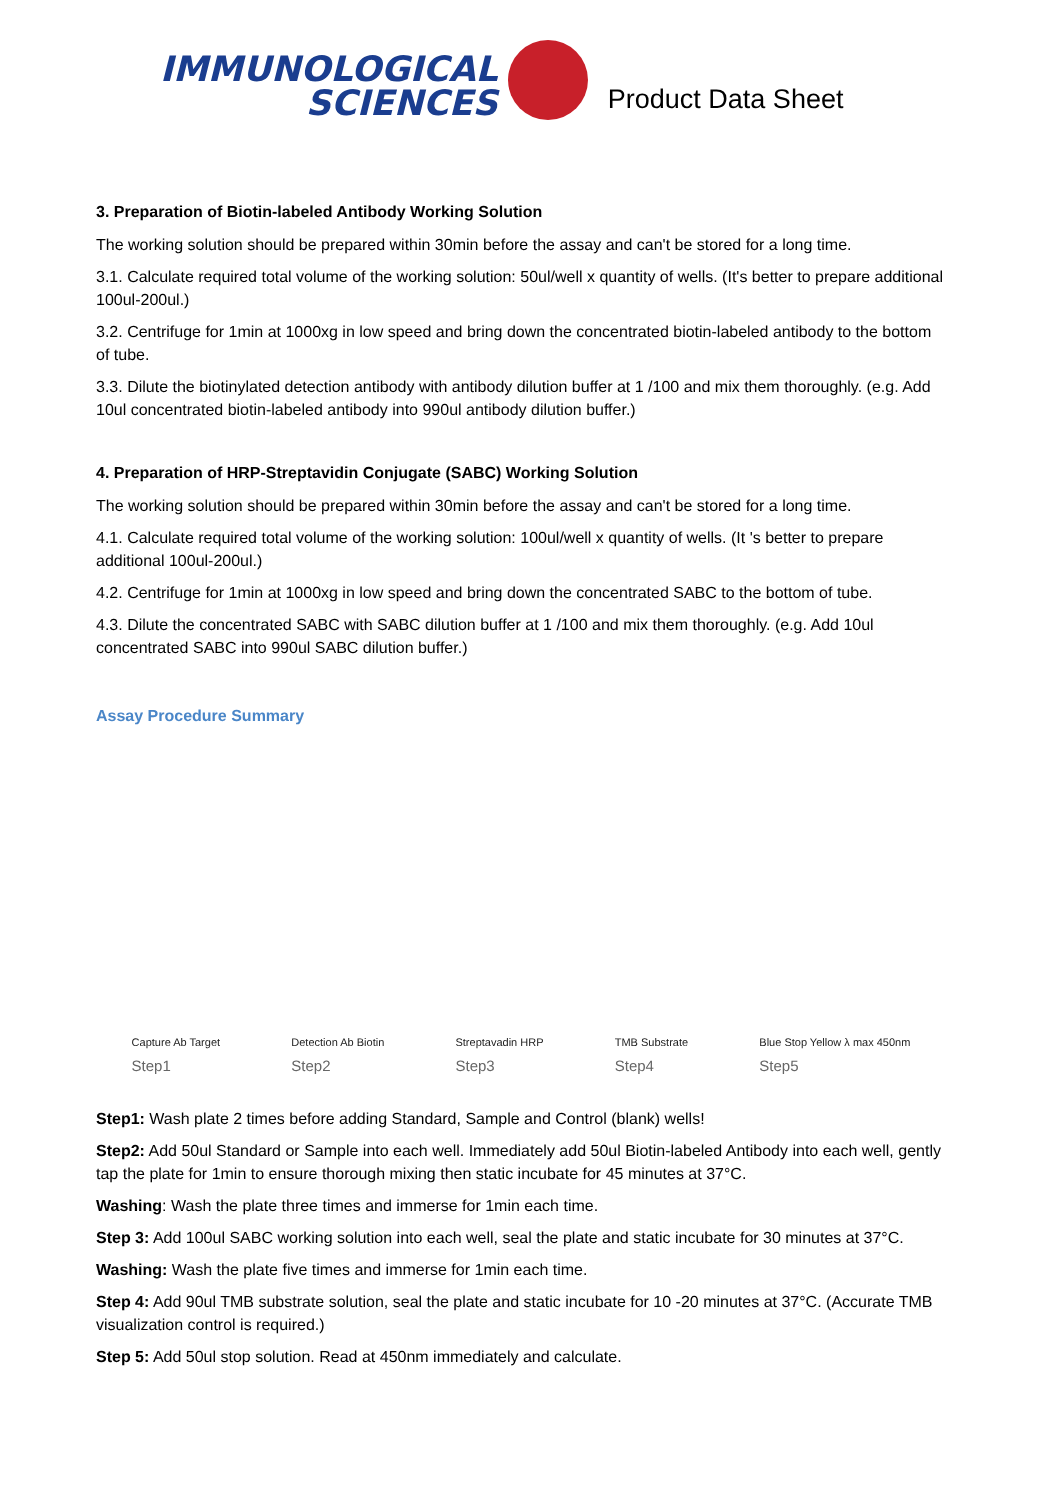IMMUNOLOGICAL
SCIENCES
Product Data Sheet
3. Preparation of Biotin-labeled Antibody Working Solution
The working solution should be prepared within 30min before the assay and can't be stored for a long time.
3.1. Calculate required total volume of the working solution: 50ul/well x quantity of wells. (It's better to prepare additional 100ul-200ul.)
3.2. Centrifuge for 1min at 1000xg in low speed and bring down the concentrated biotin-labeled antibody to the bottom of tube.
3.3. Dilute the biotinylated detection antibody with antibody dilution buffer at 1 /100 and mix them thoroughly. (e.g. Add 10ul concentrated biotin-labeled antibody into 990ul antibody dilution buffer.)
4. Preparation of HRP-Streptavidin Conjugate (SABC) Working Solution
The working solution should be prepared within 30min before the assay and can't be stored for a long time.
4.1. Calculate required total volume of the working solution: 100ul/well x quantity of wells. (It 's better to prepare additional 100ul-200ul.)
4.2. Centrifuge for 1min at 1000xg in low speed and bring down the concentrated SABC to the bottom of tube.
4.3. Dilute the concentrated SABC with SABC dilution buffer at 1 /100 and mix them thoroughly. (e.g. Add 10ul concentrated SABC into 990ul SABC dilution buffer.)
Assay Procedure Summary
Capture Ab Target
Step1
Detection Ab Biotin
Step2
Streptavadin HRP
Step3
TMB Substrate
Step4
Blue Stop Yellow λ max 450nm
Step5
Step1: Wash plate 2 times before adding Standard, Sample and Control (blank) wells!
Step2: Add 50ul Standard or Sample into each well. Immediately add 50ul Biotin-labeled Antibody into each well, gently tap the plate for 1min to ensure thorough mixing then static incubate for 45 minutes at 37°C.
Washing: Wash the plate three times and immerse for 1min each time.
Step 3: Add 100ul SABC working solution into each well, seal the plate and static incubate for 30 minutes at 37°C.
Washing: Wash the plate five times and immerse for 1min each time.
Step 4: Add 90ul TMB substrate solution, seal the plate and static incubate for 10 -20 minutes at 37°C. (Accurate TMB visualization control is required.)
Step 5: Add 50ul stop solution. Read at 450nm immediately and calculate.